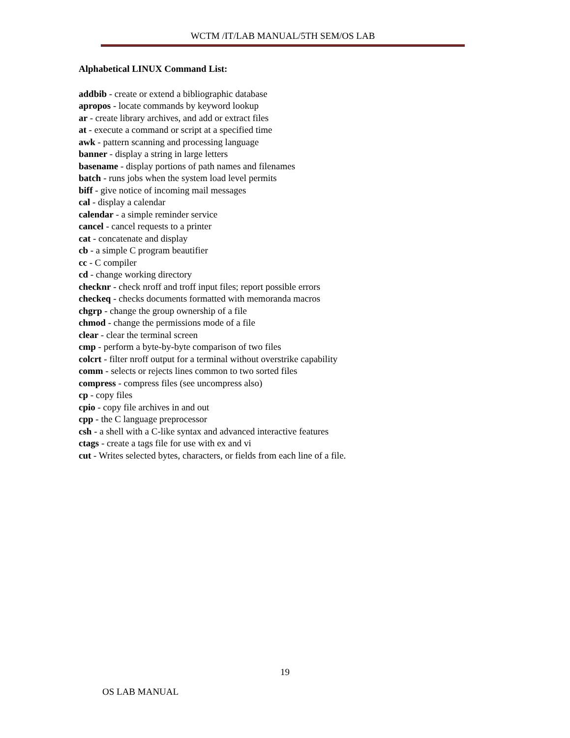WCTM /IT/LAB MANUAL/5TH SEM/OS LAB
Alphabetical LINUX Command List:
addbib - create or extend a bibliographic database
apropos - locate commands by keyword lookup
ar - create library archives, and add or extract files
at - execute a command or script at a specified time
awk - pattern scanning and processing language
banner - display a string in large letters
basename - display portions of path names and filenames
batch - runs jobs when the system load level permits
biff - give notice of incoming mail messages
cal - display a calendar
calendar - a simple reminder service
cancel - cancel requests to a printer
cat - concatenate and display
cb - a simple C program beautifier
cc - C compiler
cd - change working directory
checknr - check nroff and troff input files; report possible errors
checkeq - checks documents formatted with memoranda macros
chgrp - change the group ownership of a file
chmod - change the permissions mode of a file
clear - clear the terminal screen
cmp - perform a byte-by-byte comparison of two files
colcrt - filter nroff output for a terminal without overstrike capability
comm - selects or rejects lines common to two sorted files
compress - compress files (see uncompress also)
cp - copy files
cpio - copy file archives in and out
cpp - the C language preprocessor
csh - a shell with a C-like syntax and advanced interactive features
ctags - create a tags file for use with ex and vi
cut - Writes selected bytes, characters, or fields from each line of a file.
19
OS LAB MANUAL